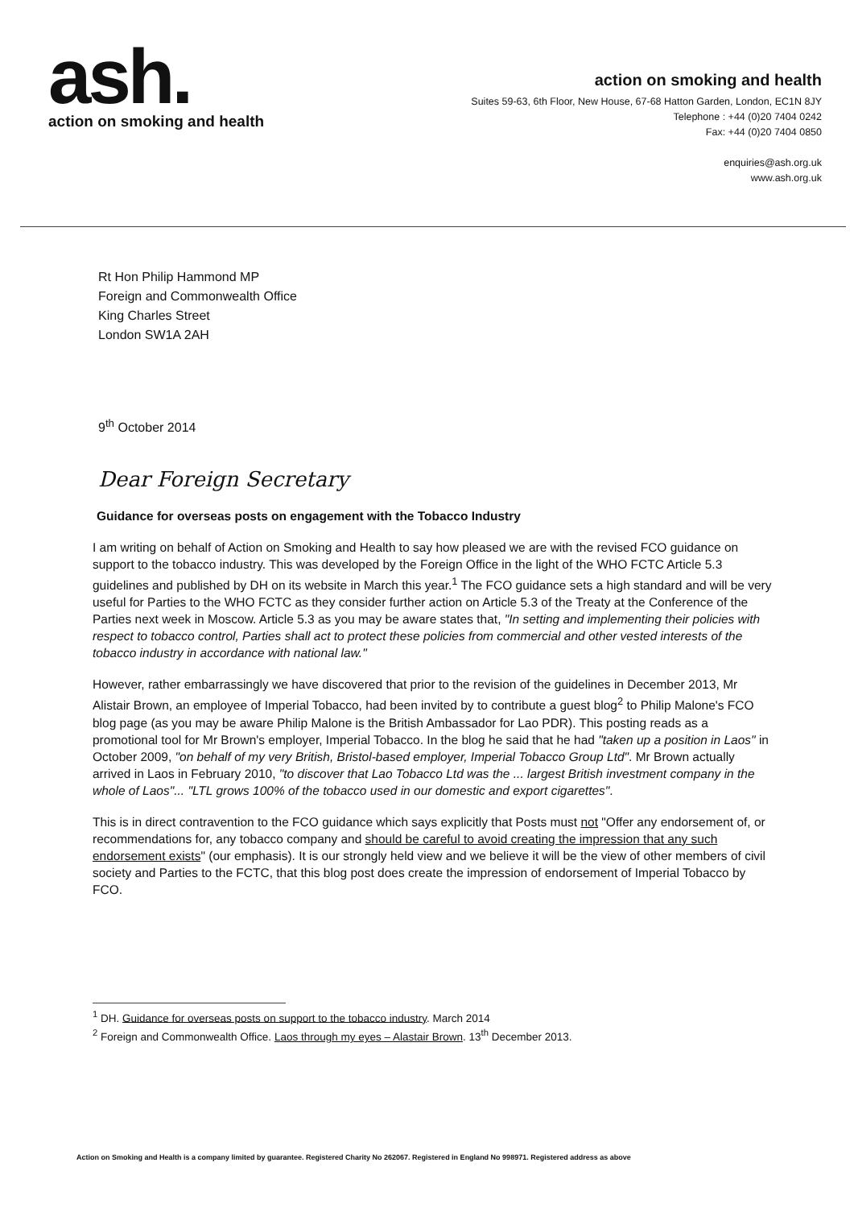ash.
action on smoking and health
action on smoking and health
Suites 59-63, 6th Floor, New House, 67-68 Hatton Garden, London, EC1N 8JY
Telephone : +44 (0)20 7404 0242
Fax: +44 (0)20 7404 0850
enquiries@ash.org.uk
www.ash.org.uk
Rt Hon Philip Hammond MP
Foreign and Commonwealth Office
King Charles Street
London SW1A 2AH
9<sup>th</sup> October 2014
Dear Foreign Secretary
Guidance for overseas posts on engagement with the Tobacco Industry
I am writing on behalf of Action on Smoking and Health to say how pleased we are with the revised FCO guidance on support to the tobacco industry. This was developed by the Foreign Office in the light of the WHO FCTC Article 5.3 guidelines and published by DH on its website in March this year.<sup>1</sup> The FCO guidance sets a high standard and will be very useful for Parties to the WHO FCTC as they consider further action on Article 5.3 of the Treaty at the Conference of the Parties next week in Moscow. Article 5.3 as you may be aware states that, "In setting and implementing their policies with respect to tobacco control, Parties shall act to protect these policies from commercial and other vested interests of the tobacco industry in accordance with national law."
However, rather embarrassingly we have discovered that prior to the revision of the guidelines in December 2013, Mr Alistair Brown, an employee of Imperial Tobacco, had been invited by to contribute a guest blog<sup>2</sup> to Philip Malone's FCO blog page (as you may be aware Philip Malone is the British Ambassador for Lao PDR). This posting reads as a promotional tool for Mr Brown's employer, Imperial Tobacco. In the blog he said that he had "taken up a position in Laos" in October 2009, "on behalf of my very British, Bristol-based employer, Imperial Tobacco Group Ltd". Mr Brown actually arrived in Laos in February 2010, "to discover that Lao Tobacco Ltd was the ... largest British investment company in the whole of Laos"... "LTL grows 100% of the tobacco used in our domestic and export cigarettes".
This is in direct contravention to the FCO guidance which says explicitly that Posts must not "Offer any endorsement of, or recommendations for, any tobacco company and should be careful to avoid creating the impression that any such endorsement exists" (our emphasis). It is our strongly held view and we believe it will be the view of other members of civil society and Parties to the FCTC, that this blog post does create the impression of endorsement of Imperial Tobacco by FCO.
<sup>1</sup> DH. Guidance for overseas posts on support to the tobacco industry. March 2014
<sup>2</sup> Foreign and Commonwealth Office. Laos through my eyes – Alastair Brown. 13<sup>th</sup> December 2013.
Action on Smoking and Health is a company limited by guarantee. Registered Charity No 262067. Registered in England No 998971. Registered address as above